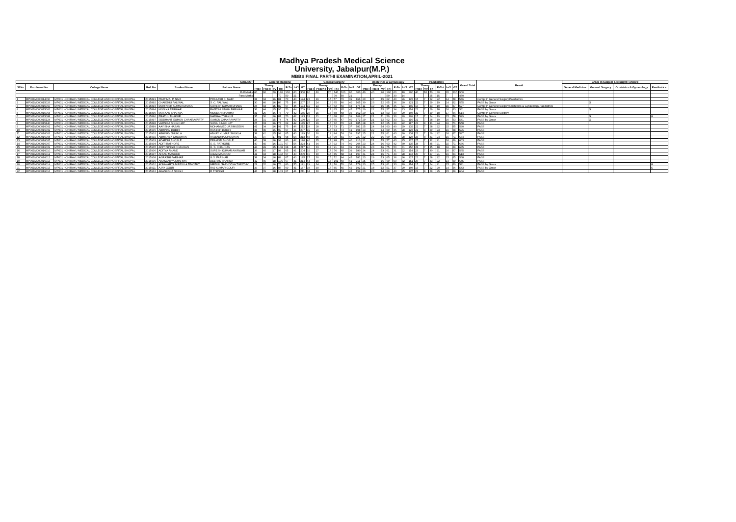Madhya Pradesh Medical Science
University, Jabalpur(M.P.)
MBBS FINAL PART-II EXAMINATION,APRIL-2021
| SUBJECT | | | | | | General Medicine | | | | | | | General Surgery | | | | | | | Obstetrics & Gynacology | | | | | | | Paediatrics | | | | | | Grand Total | Result | Grace in Subject & Brought Forward | | | |
| --- | --- | --- | --- | --- | --- | --- | --- | --- | --- | --- | --- | --- | --- | --- | --- | --- | --- | --- | --- | --- | --- | --- | --- | --- | --- | --- | --- | --- | --- | --- | --- | --- | --- | --- | --- | --- | --- | --- |
| Sl.No | Enrolment No. | College Name | Roll No. | Student Name | Fathers Name | Theory | | | | PrTo | Int'l | GT | Theory | | | | PrTo | Int'l | GT | Theory | | | | PrTo | Int'l | GT | Theory | | | PrTot | Int'l | GT | | | General Medicine | General Surgery | Obstetrics & Gynacology | Paediatrics |
| | | | | | | Pap I | Pap II | VV | ThT | | | | Pap I | Paper II | VV | ThT | | | | Pap I | Pap II | VV | ThT | | | | Pap I | VV | ThT | | | | | | | | | |
| Full Marks | | | | | | 60 | 60 | 20 | 140 | 100 | 60 | 300 | 60 | 60 | 20 | 140 | 100 | 60 | 300 | 40 | 40 | 20 | 100 | 60 | 40 | 200 | 40 | 10 | 50 | 30 | 20 | 100 | 900 | | | | | |
| Pass Marks | | | | | | | | | 70 | 50 | 21 | | | | | 70 | 50 | 21 | | | | | 50 | 30 | 14 | | | | 25 | 15 | 7 | | 450 | | | | | |
| 1 | MP001M000014090 | MP001 - CHIRAYU MEDICAL COLLEGE AND HOSPITAL,BHOPAL | 2015891 | PRATIMA. P. NAIR | PRAKASH K. NAIR | 31 | 34 | 16 | 81 | 70 | 43 | 194 | 23 | 19 | 15 | 57 | 70 | 39 | 166 | 20 | 27 | 15 | 62 | 40 | 26 | 128 | 15 | 7 | 22 | 22 | 14 | 58 | 546 | Compt in General Surgery,Paediatrics | | | | |
| 2 | MP001M000015026 | MP001 - CHIRAYU MEDICAL COLLEGE AND HOSPITAL,BHOPAL | 2015892 | CHAKSHU PALIWAL | S. C. PALIWAL | 30 | 40 | 16 | 86 | 75 | 46 | 207 | 25 | 24 | 16 | 65 | 60 | 40 | 165 | 30 | 23 | 12 | 65 | 36 | 20 | 121 | 22 | 7 | 29 | 19 | 14 | 62 | 555 | PASS by Grace | | G | | |
| 3 | MP001M000015060 | MP001 - CHIRAYU MEDICAL COLLEGE AND HOSPITAL,BHOPAL | 2015893 | MOHINISH KUMAR DHAKA | SURESH KUMAR DHAKA | 24 | 43 | 15 | 82 | 67 | 45 | 194 | 32 | 13 | 17 | 62 | 69 | 43 | 174 | 11 | 19 | 15 | 45 | 36 | 21 | 102 | 16 | 7 | 23 | 19 | 15 | 57 | 527 | Compt in General Surgery,Obstetrics & Gynacology,Paediatrics | | | | |
| 4 | MP001M000015062 | MP001 - CHIRAYU MEDICAL COLLEGE AND HOSPITAL,BHOPAL | 2015894 | MONIKA PARIHAR | RAJESH SINGH PARIHAR | 36 | 44 | 15 | 95 | 70 | 44 | 209 | 28 | 20 | 17 | 65 | 65 | 45 | 175 | 20 | 22 | 15 | 57 | 34 | 23 | 114 | 22 | 7 | 29 | 18 | 16 | 63 | 561 | PASS by Grace | | G | | |
| 5 | MP001M000015068 | MP001 - CHIRAYU MEDICAL COLLEGE AND HOSPITAL,BHOPAL | 2015895 | MUSKAN SHARMA | MUKESH SHARMA | 31 | 26 | 16 | 73 | 70 | 42 | 185 | 25 | 15 | 18 | 58 | 68 | 36 | 162 | 20 | 21 | 12 | 53 | 30 | 20 | 103 | 22 | 7 | 29 | 18 | 17 | 64 | 514 | Compt in General Surgery | | | | |
| 6 | MP001M000015088 | MP001 - CHIRAYU MEDICAL COLLEGE AND HOSPITAL,BHOPAL | 2015896 | PRATUL THAKUR | MADHAV THAKUR | 35 | 30 | 16 | 81 | 70 | 42 | 193 | 31 | 21 | 16 | 68 | 62 | 39 | 169 | 27 | 21 | 11 | 59 | 30 | 20 | 109 | 17 | 7 | 24 | 19 | 15 | 58 | 529 | PASS by Grace | | G | | G |
| 7 | MP001M000015124 | MP001 - CHIRAYU MEDICAL COLLEGE AND HOSPITAL,BHOPAL | 2015897 | SIDDHANT SUMON CHAKRAVARTY | SUMON CHAKRAVARTY | 28 | 31 | 15 | 74 | 74 | 42 | 190 | 29 | 19 | 17 | 65 | 67 | 40 | 172 | 29 | 21 | 12 | 62 | 33 | 21 | 116 | 21 | 7 | 28 | 19 | 16 | 63 | 541 | PASS by Grace | | G | | |
| 8 | MP001M000015140 | MP001 - CHIRAYU MEDICAL COLLEGE AND HOSPITAL,BHOPAL | 2015898 | VARNIKA SINGH JAT | SUNIL SINGH JAT | 25 | 33 | 16 | 74 | 69 | 42 | 185 | 27 | 29 | 16 | 72 | 70 | 43 | 185 | 28 | 25 | 12 | 65 | 30 | 22 | 117 | 23 | 8 | 31 | 24 | 16 | 71 | 558 | PASS | | | | |
| 9 | MP001M000016001 | MP001 - CHIRAYU MEDICAL COLLEGE AND HOSPITAL,BHOPAL | 2015899 | AAYISHA HASAN | MOHAMMED JASIMUDDIN | 41 | 34 | 16 | 91 | 75 | 46 | 212 | 28 | 28 | 17 | 73 | 71 | 37 | 181 | 25 | 24 | 14 | 63 | 40 | 29 | 132 | 21 | 7 | 28 | 22 | 15 | 65 | 590 | PASS | | | | |
| 10 | MP001M000016002 | MP001 - CHIRAYU MEDICAL COLLEGE AND HOSPITAL,BHOPAL | 2015900 | ABHINAV DUBEY | RAKESH DUBEY | 38 | 45 | 16 | 99 | 67 | 41 | 207 | 39 | 29 | 16 | 84 | 73 | 41 | 198 | 23 | 22 | 14 | 59 | 36 | 28 | 123 | 21 | 8 | 29 | 23 | 16 | 68 | 596 | PASS | | | | |
| 11 | MP001M000016003 | MP001 - CHIRAYU MEDICAL COLLEGE AND HOSPITAL,BHOPAL | 2015901 | ABHINAV SHUKLA | ABHAY KUMAR SHUKLA | 38 | 41 | 15 | 94 | 65 | 40 | 199 | 36 | 30 | 18 | 84 | 74 | 39 | 197 | 25 | 21 | 15 | 61 | 43 | 30 | 134 | 22 | 7 | 29 | 22 | 16 | 67 | 597 | PASS | | | | |
| 12 | MP001M000016004 | MP001 - CHIRAYU MEDICAL COLLEGE AND HOSPITAL,BHOPAL | 2015902 | ABHISHEK CHOUHAN | RAJENDRA CHOUHAN | 37 | 37 | 17 | 91 | 68 | 54 | 213 | 45 | 36 | 18 | 99 | 81 | 47 | 227 | 22 | 22 | 16 | 60 | 35 | 28 | 123 | 23 | 8 | 31 | 24 | 16 | 71 | 634 | PASS | | | | |
| 13 | MP001M000016005 | MP001 - CHIRAYU MEDICAL COLLEGE AND HOSPITAL,BHOPAL | 2015903 | ADARSH BHOSLE | PRAMOD BHOSLE | 40 | 38 | 16 | 94 | 60 | 42 | 196 | 46 | 35 | 17 | 98 | 75 | 40 | 213 | 21 | 21 | 15 | 57 | 43 | 25 | 125 | 25 | 7 | 32 | 21 | 16 | 69 | 603 | PASS | | | | |
| 14 | MP001M000016007 | MP001 - CHIRAYU MEDICAL COLLEGE AND HOSPITAL,BHOPAL | 2015904 | ADITI RATHORE | S. S. RATHORE | 40 | 45 | 16 | 101 | 67 | 56 | 224 | 41 | 34 | 17 | 92 | 74 | 40 | 206 | 23 | 24 | 16 | 63 | 42 | 30 | 135 | 28 | 7 | 35 | 21 | 15 | 71 | 636 | PASS | | | | |
| 15 | MP001M000016009 | MP001 - CHIRAYU MEDICAL COLLEGE AND HOSPITAL,BHOPAL | 2015905 | ADITI SINGH CHAUHAN | H. S. CHAUHAN | 44 | 49 | 15 | 108 | 68 | 41 | 217 | 40 | 33 | 18 | 91 | 63 | 39 | 193 | 36 | 23 | 16 | 75 | 50 | 31 | 156 | 28 | 7 | 35 | 18 | 16 | 69 | 635 | PASS | | | | |
| 16 | MP001M000016010 | MP001 - CHIRAYU MEDICAL COLLEGE AND HOSPITAL,BHOPAL | 2015906 | ADITYA ANAND | SURESH KUMAR AHIRWAR | 36 | 45 | 17 | 98 | 65 | 41 | 204 | 32 | 27 | 17 | 76 | 65 | 39 | 180 | 24 | 24 | 13 | 61 | 31 | 22 | 114 | 23 | 7 | 30 | 21 | 16 | 67 | 565 | PASS | | | | |
| 17 | MP001M000016011 | MP001 - CHIRAYU MEDICAL COLLEGE AND HOSPITAL,BHOPAL | 2015907 | AFFAN MASOOD | AIZAZ MASOOD | 41 | 43 | 18 | 102 | 67 | 40 | 209 | 40 | 30 | 15 | 85 | 68 | 44 | 197 | 31 | 24 | 16 | 71 | 44 | 28 | 143 | 20 | 7 | 27 | 21 | 16 | 64 | 613 | PASS | | | | |
| 18 | MP001M000016012 | MP001 - CHIRAYU MEDICAL COLLEGE AND HOSPITAL,BHOPAL | 2015908 | AGRASHI PARIHAR | G.S. PARIHAR | 38 | 34 | 16 | 88 | 67 | 40 | 195 | 27 | 30 | 15 | 72 | 64 | 45 | 181 | 23 | 29 | 13 | 65 | 36 | 26 | 127 | 21 | 7 | 28 | 22 | 15 | 65 | 568 | PASS | | | | |
| 19 | MP001M000016013 | MP001 - CHIRAYU MEDICAL COLLEGE AND HOSPITAL,BHOPAL | 2015909 | AISHWARYA SHARMA | DEEPAK SHARMA | 42 | 46 | 18 | 106 | 67 | 41 | 214 | 44 | 39 | 18 | 101 | 69 | 41 | 211 | 25 | 28 | 16 | 69 | 50 | 32 | 151 | 26 | 7 | 33 | 22 | 14 | 69 | 645 | PASS | | | | |
| 20 | MP001M000016014 | MP001 - CHIRAYU MEDICAL COLLEGE AND HOSPITAL,BHOPAL | 2015910 | AISHWARYA MRIDULA TIMOTHY | MRIDUL SARVODYA TIMOTHY | 28 | 32 | 16 | 76 | 60 | 55 | 191 | 29 | 24 | 17 | 70 | 70 | 36 | 176 | 23 | 25 | 13 | 61 | 33 | 20 | 114 | 17 | 7 | 24 | 21 | 15 | 60 | 541 | PASS by Grace | | | | G |
| 21 | MP001M000016015 | MP001 - CHIRAYU MEDICAL COLLEGE AND HOSPITAL,BHOPAL | 2015911 | AJAY GOUR | RAJ KUMAR GOUR | 33 | 37 | 16 | 86 | 60 | 41 | 187 | 38 | 30 | 17 | 85 | 65 | 42 | 192 | 21 | 18 | 12 | 51 | 37 | 20 | 108 | 15 | 7 | 22 | 20 | 14 | 56 | 543 | PASS by Grace | | | | G |
| 22 | MP001M000016016 | MP001 - CHIRAYU MEDICAL COLLEGE AND HOSPITAL,BHOPAL | 2015912 | AKANKSHA SINGH | R P SINGH | 46 | 39 | 18 | 103 | 67 | 41 | 211 | 34 | 30 | 19 | 83 | 74 | 42 | 199 | 23 | 23 | 14 | 60 | 40 | 25 | 125 | 21 | 8 | 29 | 25 | 15 | 69 | 604 | PASS | | | | |